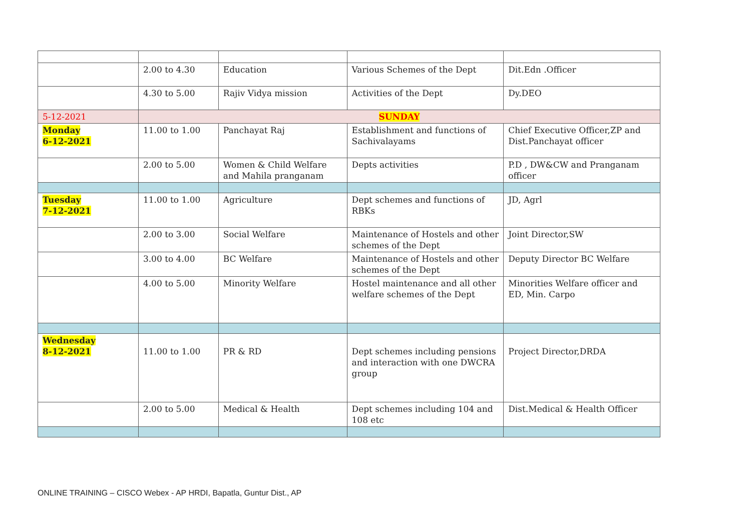| | 2.00 to 4.30 | Education | Various Schemes of the Dept | Dit.Edn .Officer |
| | 4.30 to 5.00 | Rajiv Vidya mission | Activities of the Dept | Dy.DEO |
| 5-12-2021 | SUNDAY | | | |
| Monday 6-12-2021 | 11.00 to 1.00 | Panchayat Raj | Establishment and functions of Sachivalayams | Chief Executive Officer,ZP and Dist.Panchayat officer |
| | 2.00 to 5.00 | Women & Child Welfare and Mahila pranganam | Depts activities | P.D , DW&CW and Pranganam officer |
| Tuesday 7-12-2021 | 11.00 to 1.00 | Agriculture | Dept schemes and functions of RBKs | JD, Agrl |
| | 2.00 to 3.00 | Social Welfare | Maintenance of Hostels and other schemes of the Dept | Joint Director,SW |
| | 3.00 to 4.00 | BC Welfare | Maintenance of Hostels and other schemes of the Dept | Deputy Director BC Welfare |
| | 4.00 to 5.00 | Minority Welfare | Hostel maintenance and all other welfare schemes of the Dept | Minorities Welfare officer and ED, Min. Carpo |
| Wednesday 8-12-2021 | 11.00 to 1.00 | PR & RD | Dept schemes including pensions and interaction with one DWCRA group | Project Director,DRDA |
| | 2.00 to 5.00 | Medical & Health | Dept schemes including 104 and 108 etc | Dist.Medical & Health Officer |
ONLINE TRAINING – CISCO Webex - AP HRDI, Bapatla, Guntur Dist., AP